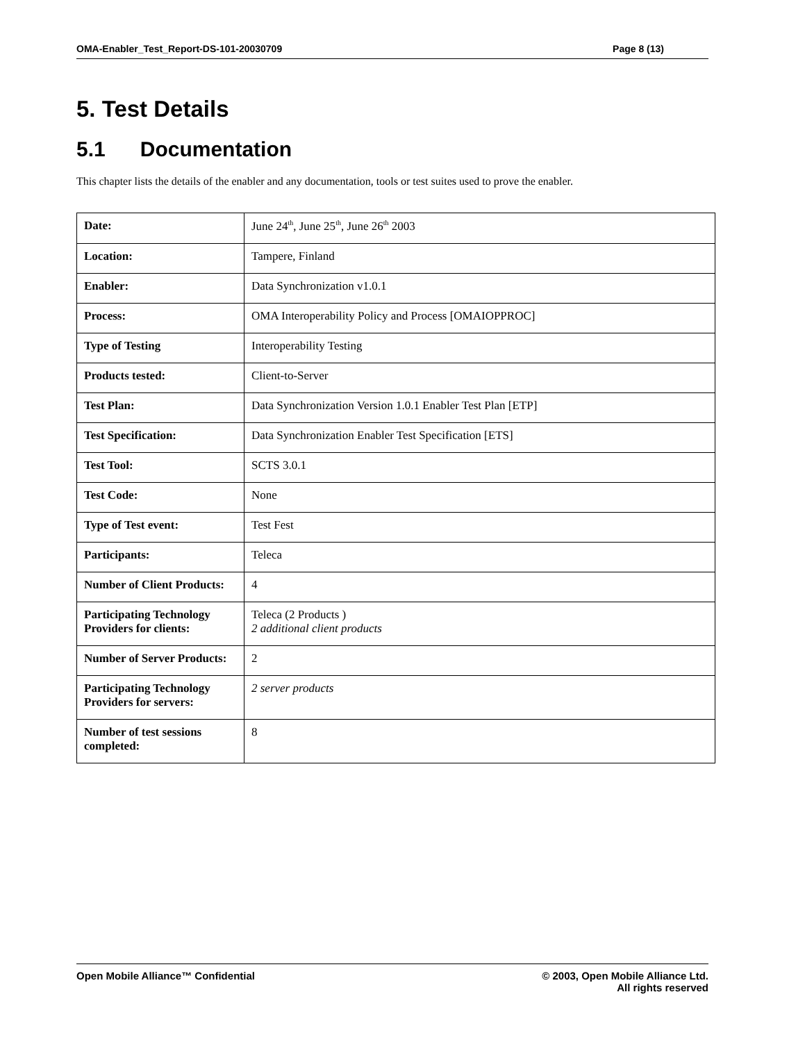OMA-Enabler_Test_Report-DS-101-20030709 Page 8 (13)
5. Test Details
5.1 Documentation
This chapter lists the details of the enabler and any documentation, tools or test suites used to prove the enabler.
| Date: | June 24<sup>th</sup>, June 25<sup>th</sup>, June 26<sup>th</sup> 2003 |
| Location: | Tampere, Finland |
| Enabler: | Data Synchronization v1.0.1 |
| Process: | OMA Interoperability Policy and Process [OMAIOPPROC] |
| Type of Testing | Interoperability Testing |
| Products tested: | Client-to-Server |
| Test Plan: | Data Synchronization Version 1.0.1 Enabler Test Plan [ETP] |
| Test Specification: | Data Synchronization Enabler Test Specification [ETS] |
| Test Tool: | SCTS 3.0.1 |
| Test Code: | None |
| Type of Test event: | Test Fest |
| Participants: | Teleca |
| Number of Client Products: | 4 |
| Participating Technology Providers for clients: | Teleca (2 Products ) 2 additional client products |
| Number of Server Products: | 2 |
| Participating Technology Providers for servers: | 2 server products |
| Number of test sessions completed: | 8 |
Open Mobile Alliance™ Confidential
© 2003, Open Mobile Alliance Ltd.
All rights reserved